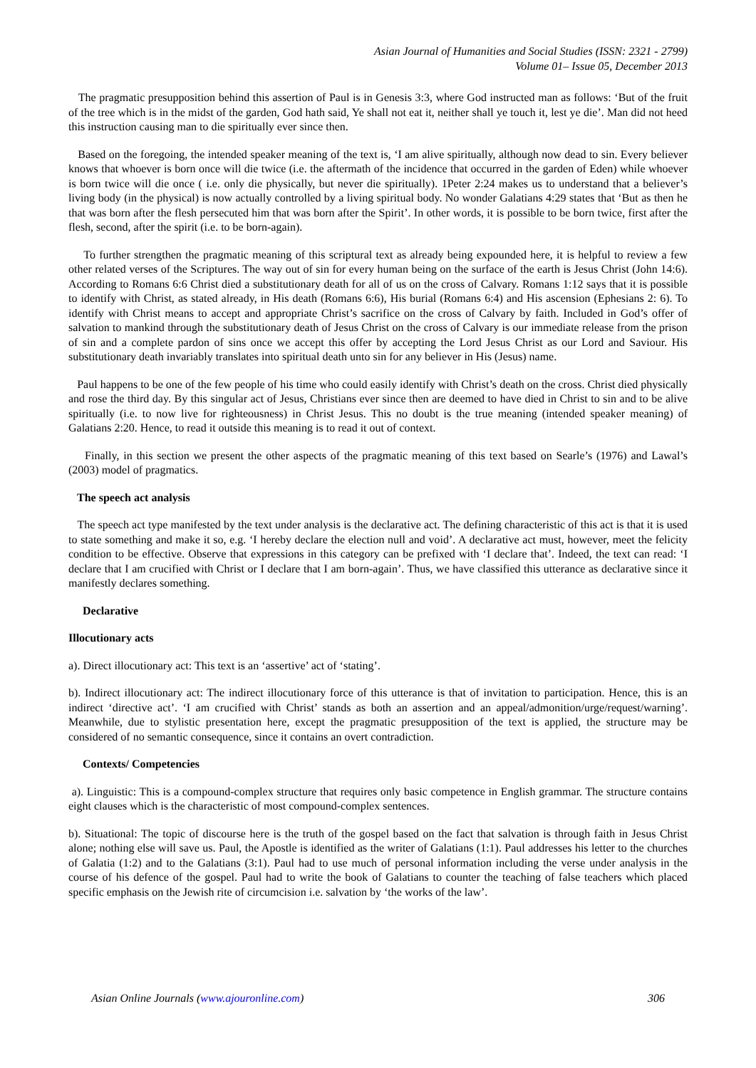Asian Journal of Humanities and Social Studies (ISSN: 2321 - 2799)
Volume 01– Issue 05, December 2013
The pragmatic presupposition behind this assertion of Paul is in Genesis 3:3, where God instructed man as follows: ‘But of the fruit of the tree which is in the midst of the garden, God hath said, Ye shall not eat it, neither shall ye touch it, lest ye die’. Man did not heed this instruction causing man to die spiritually ever since then.
Based on the foregoing, the intended speaker meaning of the text is, ‘I am alive spiritually, although now dead to sin. Every believer knows that whoever is born once will die twice (i.e. the aftermath of the incidence that occurred in the garden of Eden) while whoever is born twice will die once ( i.e. only die physically, but never die spiritually). 1Peter 2:24 makes us to understand that a believer’s living body (in the physical) is now actually controlled by a living spiritual body. No wonder Galatians 4:29 states that ‘But as then he that was born after the flesh persecuted him that was born after the Spirit’. In other words, it is possible to be born twice, first after the flesh, second, after the spirit (i.e. to be born-again).
To further strengthen the pragmatic meaning of this scriptural text as already being expounded here, it is helpful to review a few other related verses of the Scriptures. The way out of sin for every human being on the surface of the earth is Jesus Christ (John 14:6). According to Romans 6:6 Christ died a substitutionary death for all of us on the cross of Calvary. Romans 1:12 says that it is possible to identify with Christ, as stated already, in His death (Romans 6:6), His burial (Romans 6:4) and His ascension (Ephesians 2: 6). To identify with Christ means to accept and appropriate Christ’s sacrifice on the cross of Calvary by faith. Included in God’s offer of salvation to mankind through the substitutionary death of Jesus Christ on the cross of Calvary is our immediate release from the prison of sin and a complete pardon of sins once we accept this offer by accepting the Lord Jesus Christ as our Lord and Saviour. His substitutionary death invariably translates into spiritual death unto sin for any believer in His (Jesus) name.
Paul happens to be one of the few people of his time who could easily identify with Christ’s death on the cross. Christ died physically and rose the third day. By this singular act of Jesus, Christians ever since then are deemed to have died in Christ to sin and to be alive spiritually (i.e. to now live for righteousness) in Christ Jesus. This no doubt is the true meaning (intended speaker meaning) of Galatians 2:20. Hence, to read it outside this meaning is to read it out of context.
Finally, in this section we present the other aspects of the pragmatic meaning of this text based on Searle’s (1976) and Lawal’s (2003) model of pragmatics.
The speech act analysis
The speech act type manifested by the text under analysis is the declarative act. The defining characteristic of this act is that it is used to state something and make it so, e.g. ‘I hereby declare the election null and void’. A declarative act must, however, meet the felicity condition to be effective. Observe that expressions in this category can be prefixed with ‘I declare that’. Indeed, the text can read: ‘I declare that I am crucified with Christ or I declare that I am born-again’. Thus, we have classified this utterance as declarative since it manifestly declares something.
Declarative
Illocutionary acts
a). Direct illocutionary act: This text is an ‘assertive’ act of ‘stating’.
b). Indirect illocutionary act: The indirect illocutionary force of this utterance is that of invitation to participation. Hence, this is an indirect ‘directive act’. ‘I am crucified with Christ’ stands as both an assertion and an appeal/admonition/urge/request/warning’. Meanwhile, due to stylistic presentation here, except the pragmatic presupposition of the text is applied, the structure may be considered of no semantic consequence, since it contains an overt contradiction.
Contexts/ Competencies
a). Linguistic: This is a compound-complex structure that requires only basic competence in English grammar. The structure contains eight clauses which is the characteristic of most compound-complex sentences.
b). Situational: The topic of discourse here is the truth of the gospel based on the fact that salvation is through faith in Jesus Christ alone; nothing else will save us. Paul, the Apostle is identified as the writer of Galatians (1:1). Paul addresses his letter to the churches of Galatia (1:2) and to the Galatians (3:1). Paul had to use much of personal information including the verse under analysis in the course of his defence of the gospel. Paul had to write the book of Galatians to counter the teaching of false teachers which placed specific emphasis on the Jewish rite of circumcision i.e. salvation by ‘the works of the law’.
Asian Online Journals (www.ajouronline.com) 306